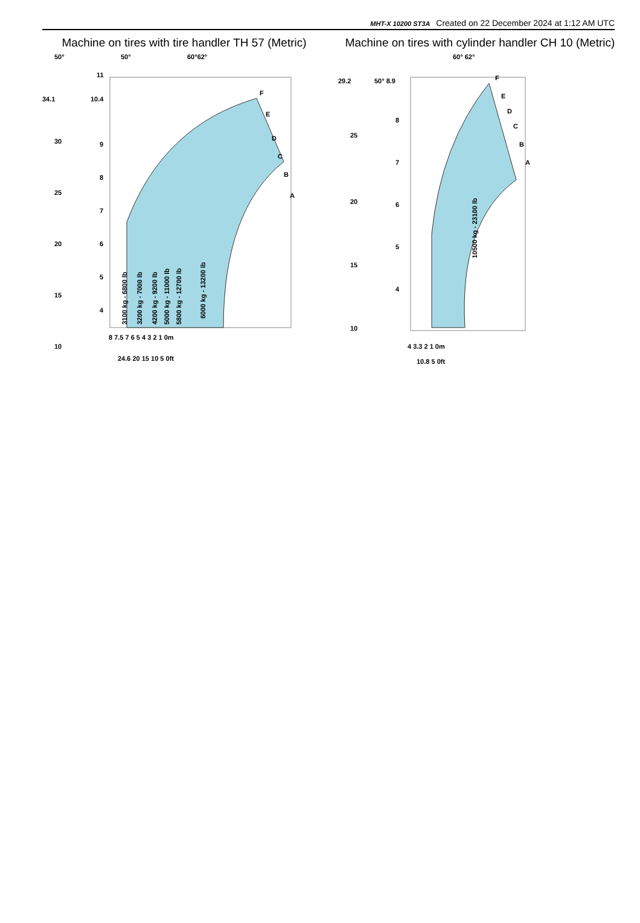MHT-X 10200 ST3A Created on 22 December 2024 at 1:12 AM UTC
Machine on tires with tire handler TH 57 (Metric)
50°
50°
60°62°
F
E
D
C
B
A
3100 kg - 6800 lb
3200 kg - 7000 lb
4200 kg - 9200 lb
5000 kg - 11000 lb
5800 kg - 12700 lb
6000 kg - 13200 lb
34.1
30
25
20
15
10
11
10.4
9
8
7
6
5
4
8 7.5 7 6 5 4 3 2 1 0m
24.6 20 15 10 5 0ft
Machine on tires with cylinder handler CH 10 (Metric)
60° 62°
F
E
D
C
B
A
10500 kg - 23100 lb
29.2
25
20
15
10
50° 8.9
8
7
6
5
4
4 3.3 2 1 0m
10.8 5 0ft